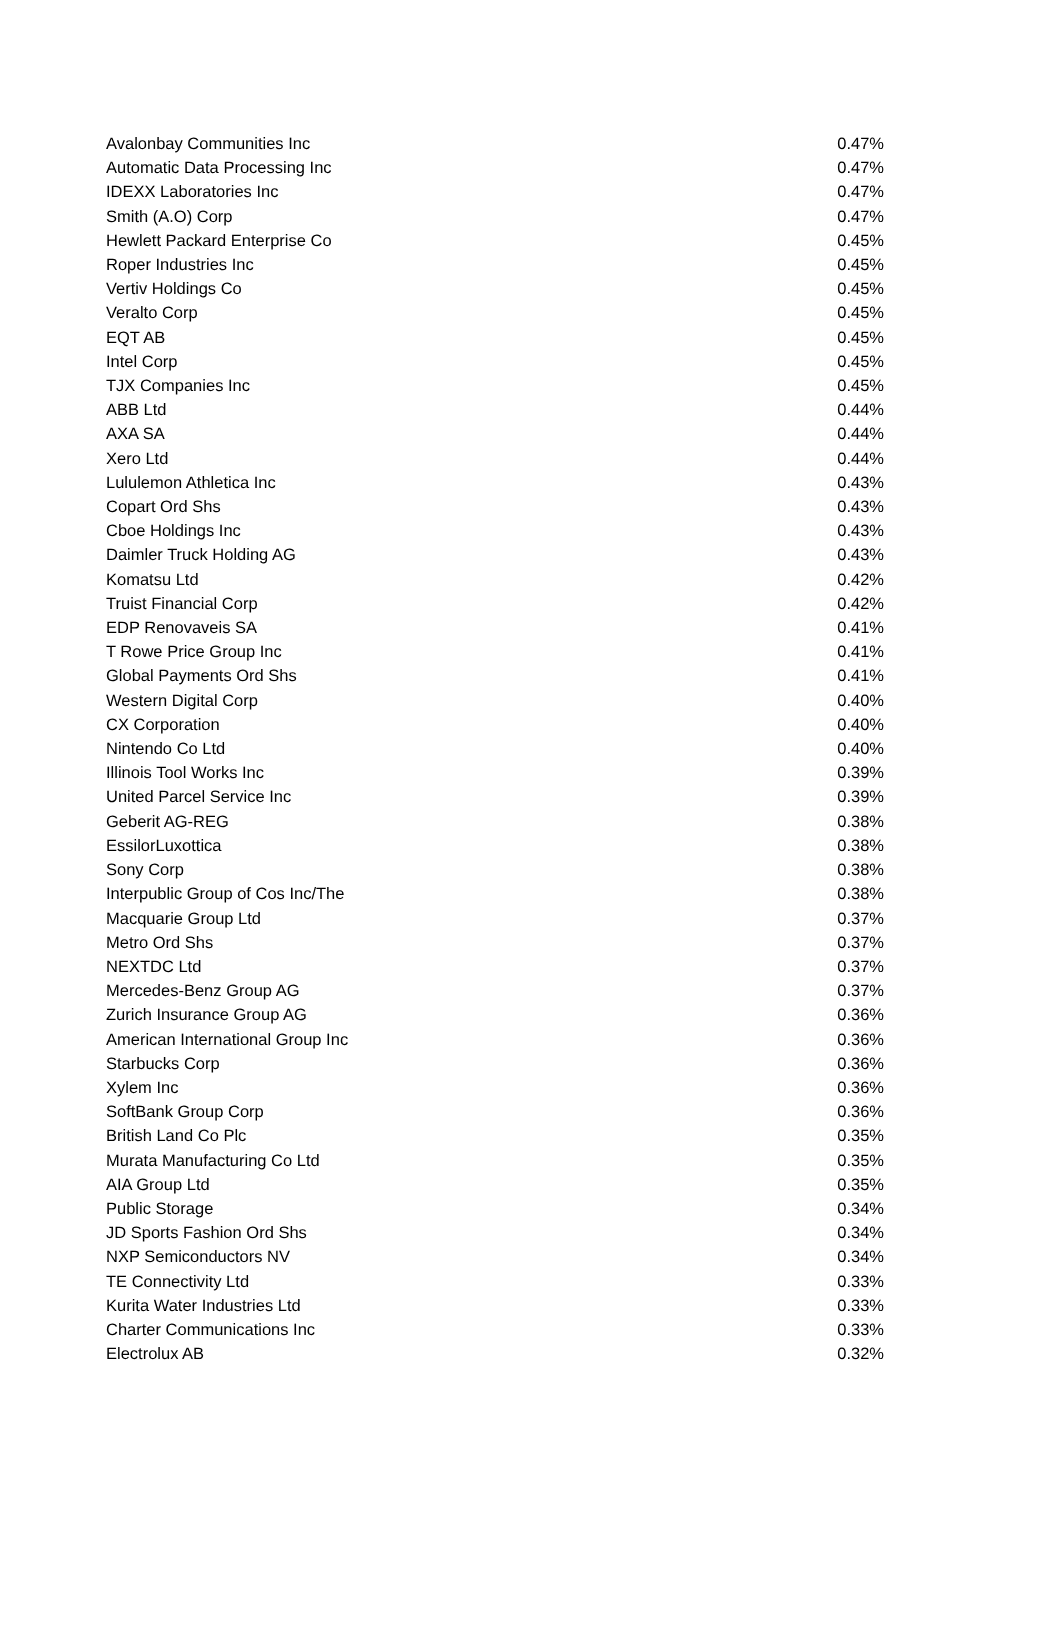| Avalonbay Communities Inc | 0.47% |
| Automatic Data Processing Inc | 0.47% |
| IDEXX Laboratories Inc | 0.47% |
| Smith (A.O) Corp | 0.47% |
| Hewlett Packard Enterprise Co | 0.45% |
| Roper Industries Inc | 0.45% |
| Vertiv Holdings Co | 0.45% |
| Veralto Corp | 0.45% |
| EQT AB | 0.45% |
| Intel Corp | 0.45% |
| TJX Companies Inc | 0.45% |
| ABB Ltd | 0.44% |
| AXA SA | 0.44% |
| Xero Ltd | 0.44% |
| Lululemon Athletica Inc | 0.43% |
| Copart Ord Shs | 0.43% |
| Cboe Holdings Inc | 0.43% |
| Daimler Truck Holding AG | 0.43% |
| Komatsu Ltd | 0.42% |
| Truist Financial Corp | 0.42% |
| EDP Renovaveis SA | 0.41% |
| T Rowe Price Group Inc | 0.41% |
| Global Payments Ord Shs | 0.41% |
| Western Digital Corp | 0.40% |
| CX Corporation | 0.40% |
| Nintendo Co Ltd | 0.40% |
| Illinois Tool Works Inc | 0.39% |
| United Parcel Service Inc | 0.39% |
| Geberit AG-REG | 0.38% |
| EssilorLuxottica | 0.38% |
| Sony Corp | 0.38% |
| Interpublic Group of Cos Inc/The | 0.38% |
| Macquarie Group Ltd | 0.37% |
| Metro Ord Shs | 0.37% |
| NEXTDC Ltd | 0.37% |
| Mercedes-Benz Group AG | 0.37% |
| Zurich Insurance Group AG | 0.36% |
| American International Group Inc | 0.36% |
| Starbucks Corp | 0.36% |
| Xylem Inc | 0.36% |
| SoftBank Group Corp | 0.36% |
| British Land Co Plc | 0.35% |
| Murata Manufacturing Co Ltd | 0.35% |
| AIA Group Ltd | 0.35% |
| Public Storage | 0.34% |
| JD Sports Fashion Ord Shs | 0.34% |
| NXP Semiconductors NV | 0.34% |
| TE Connectivity Ltd | 0.33% |
| Kurita Water Industries Ltd | 0.33% |
| Charter Communications Inc | 0.33% |
| Electrolux AB | 0.32% |